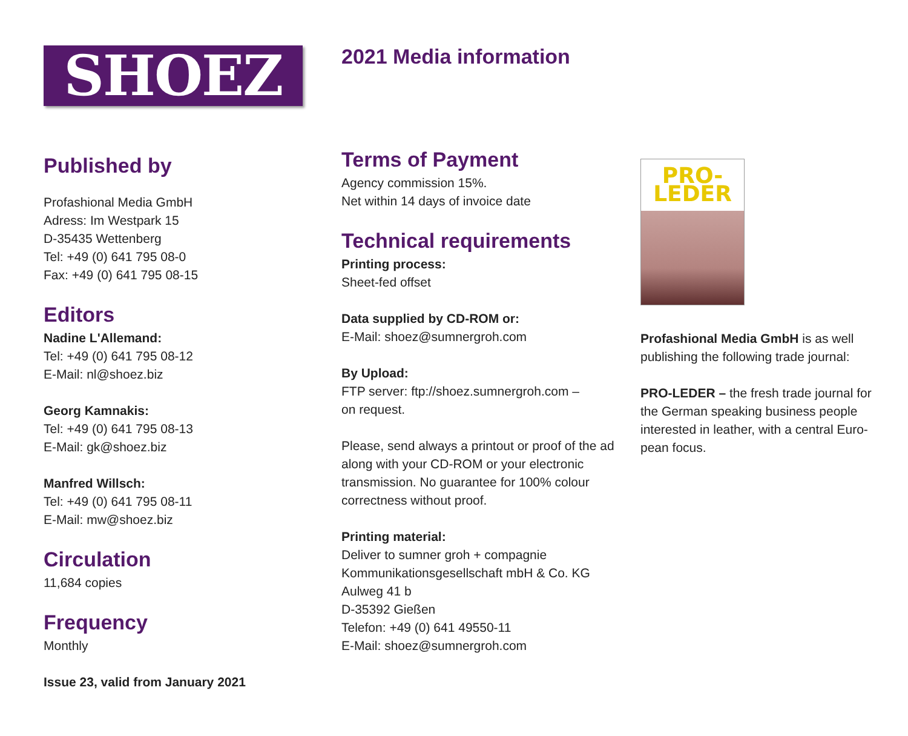SHOEZ
Published by
Profashional Media GmbH
Adress: Im Westpark 15
D-35435 Wettenberg
Tel: +49 (0) 641 795 08-0
Fax: +49 (0) 641 795 08-15
Editors
Nadine L'Allemand:
Tel: +49 (0) 641 795 08-12
E-Mail: nl@shoez.biz
Georg Kamnakis:
Tel: +49 (0) 641 795 08-13
E-Mail: gk@shoez.biz
Manfred Willsch:
Tel: +49 (0) 641 795 08-11
E-Mail: mw@shoez.biz
Circulation
11,684 copies
Frequency
Monthly
Issue 23, valid from January 2021
2021 Media information
Terms of Payment
Agency commission 15%.
Net within 14 days of invoice date
Technical requirements
Printing process:
Sheet-fed offset
Data supplied by CD-ROM or:
E-Mail: shoez@sumnergroh.com
By Upload:
FTP server: ftp://shoez.sumnergroh.com –
on request.
Please, send always a printout or proof of the ad along with your CD-ROM or your electronic transmission. No guarantee for 100% colour correctness without proof.
Printing material:
Deliver to sumner groh + compagnie
Kommunikationsgesellschaft mbH & Co. KG
Aulweg 41 b
D-35392 Gießen
Telefon: +49 (0) 641 49550-11
E-Mail: shoez@sumnergroh.com
PRO-LEDER
Profashional Media GmbH is as well publishing the following trade journal:
PRO-LEDER – the fresh trade journal for the German speaking business people interested in leather, with a central Euro-pean focus.